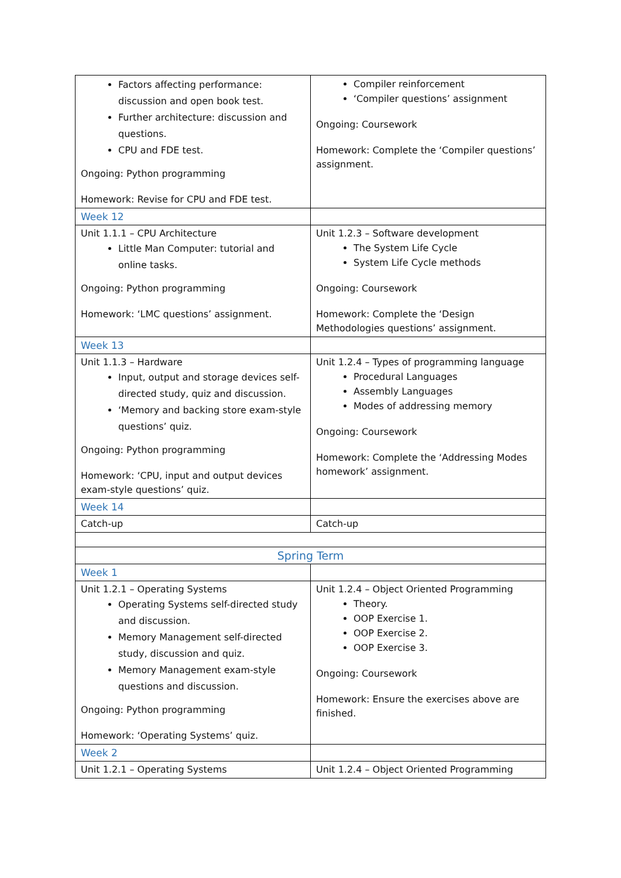| Factors affecting performance: discussion and open book test. Further architecture: discussion and questions. CPU and FDE test. Ongoing: Python programming Homework: Revise for CPU and FDE test. | Compiler reinforcement ‘Compiler questions’ assignment Ongoing: Coursework Homework: Complete the ‘Compiler questions’ assignment. |
| Week 12 | |
| Unit 1.1.1 – CPU Architecture Little Man Computer: tutorial and online tasks. Ongoing: Python programming Homework: ‘LMC questions’ assignment. | Unit 1.2.3 – Software development The System Life Cycle System Life Cycle methods Ongoing: Coursework Homework: Complete the ‘Design Methodologies questions’ assignment. |
| Week 13 | |
| Unit 1.1.3 – Hardware Input, output and storage devices self-directed study, quiz and discussion. ‘Memory and backing store exam-style questions’ quiz. Ongoing: Python programming Homework: ‘CPU, input and output devices exam-style questions’ quiz. | Unit 1.2.4 – Types of programming language Procedural Languages Assembly Languages Modes of addressing memory Ongoing: Coursework Homework: Complete the ‘Addressing Modes homework’ assignment. |
| Week 14 | |
| Catch-up | Catch-up |
| Spring Term | |
| Week 1 | |
| Unit 1.2.1 – Operating Systems Operating Systems self-directed study and discussion. Memory Management self-directed study, discussion and quiz. Memory Management exam-style questions and discussion. Ongoing: Python programming Homework: ‘Operating Systems’ quiz. | Unit 1.2.4 – Object Oriented Programming Theory. OOP Exercise 1. OOP Exercise 2. OOP Exercise 3. Ongoing: Coursework Homework: Ensure the exercises above are finished. |
| Week 2 | |
| Unit 1.2.1 – Operating Systems | Unit 1.2.4 – Object Oriented Programming |